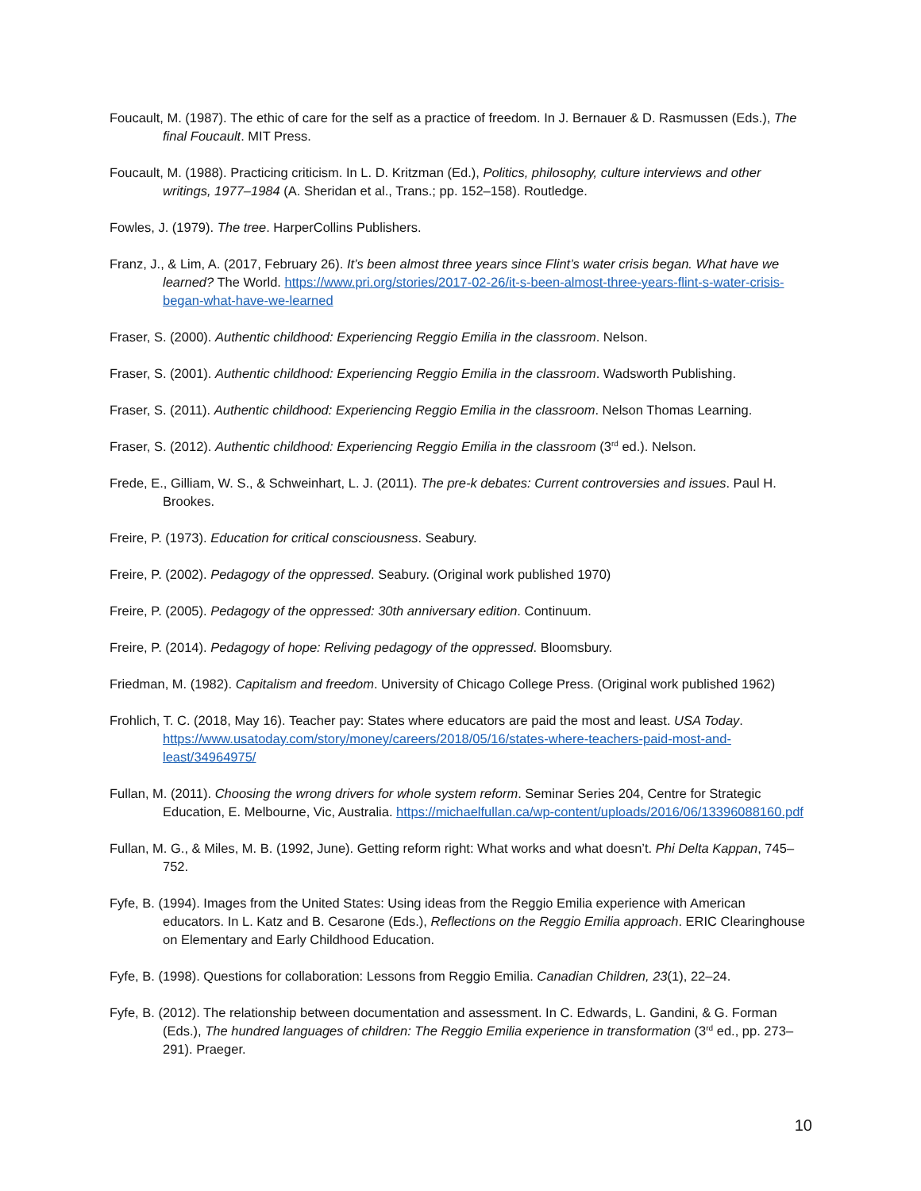Foucault, M. (1987). The ethic of care for the self as a practice of freedom. In J. Bernauer & D. Rasmussen (Eds.), The final Foucault. MIT Press.
Foucault, M. (1988). Practicing criticism. In L. D. Kritzman (Ed.), Politics, philosophy, culture interviews and other writings, 1977–1984 (A. Sheridan et al., Trans.; pp. 152–158). Routledge.
Fowles, J. (1979). The tree. HarperCollins Publishers.
Franz, J., & Lim, A. (2017, February 26). It’s been almost three years since Flint’s water crisis began. What have we learned? The World. https://www.pri.org/stories/2017-02-26/it-s-been-almost-three-years-flint-s-water-crisis-began-what-have-we-learned
Fraser, S. (2000). Authentic childhood: Experiencing Reggio Emilia in the classroom. Nelson.
Fraser, S. (2001). Authentic childhood: Experiencing Reggio Emilia in the classroom. Wadsworth Publishing.
Fraser, S. (2011). Authentic childhood: Experiencing Reggio Emilia in the classroom. Nelson Thomas Learning.
Fraser, S. (2012). Authentic childhood: Experiencing Reggio Emilia in the classroom (3<sup>rd</sup> ed.). Nelson.
Frede, E., Gilliam, W. S., & Schweinhart, L. J. (2011). The pre-k debates: Current controversies and issues. Paul H. Brookes.
Freire, P. (1973). Education for critical consciousness. Seabury.
Freire, P. (2002). Pedagogy of the oppressed. Seabury. (Original work published 1970)
Freire, P. (2005). Pedagogy of the oppressed: 30th anniversary edition. Continuum.
Freire, P. (2014). Pedagogy of hope: Reliving pedagogy of the oppressed. Bloomsbury.
Friedman, M. (1982). Capitalism and freedom. University of Chicago College Press. (Original work published 1962)
Frohlich, T. C. (2018, May 16). Teacher pay: States where educators are paid the most and least. USA Today. https://www.usatoday.com/story/money/careers/2018/05/16/states-where-teachers-paid-most-and-least/34964975/
Fullan, M. (2011). Choosing the wrong drivers for whole system reform. Seminar Series 204, Centre for Strategic Education, E. Melbourne, Vic, Australia. https://michaelfullan.ca/wp-content/uploads/2016/06/13396088160.pdf
Fullan, M. G., & Miles, M. B. (1992, June). Getting reform right: What works and what doesn’t. Phi Delta Kappan, 745–752.
Fyfe, B. (1994). Images from the United States: Using ideas from the Reggio Emilia experience with American educators. In L. Katz and B. Cesarone (Eds.), Reflections on the Reggio Emilia approach. ERIC Clearinghouse on Elementary and Early Childhood Education.
Fyfe, B. (1998). Questions for collaboration: Lessons from Reggio Emilia. Canadian Children, 23(1), 22–24.
Fyfe, B. (2012). The relationship between documentation and assessment. In C. Edwards, L. Gandini, & G. Forman (Eds.), The hundred languages of children: The Reggio Emilia experience in transformation (3<sup>rd</sup> ed., pp. 273–291). Praeger.
10